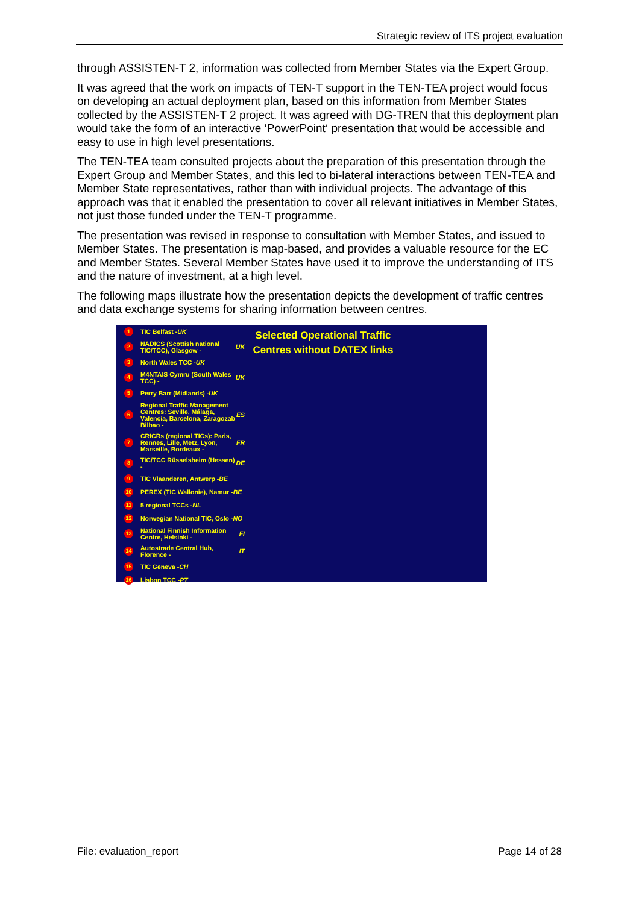Strategic review of ITS project evaluation
through ASSISTEN-T 2, information was collected from Member States via the Expert Group.
It was agreed that the work on impacts of TEN-T support in the TEN-TEA project would focus on developing an actual deployment plan, based on this information from Member States collected by the ASSISTEN-T 2 project. It was agreed with DG-TREN that this deployment plan would take the form of an interactive ‘PowerPoint‘ presentation that would be accessible and easy to use in high level presentations.
The TEN-TEA team consulted projects about the preparation of this presentation through the Expert Group and Member States, and this led to bi-lateral interactions between TEN-TEA and Member State representatives, rather than with individual projects. The advantage of this approach was that it enabled the presentation to cover all relevant initiatives in Member States, not just those funded under the TEN-T programme.
The presentation was revised in response to consultation with Member States, and issued to Member States. The presentation is map-based, and provides a valuable resource for the EC and Member States. Several Member States have used it to improve the understanding of ITS and the nature of investment, at a high level.
The following maps illustrate how the presentation depicts the development of traffic centres and data exchange systems for sharing information between centres.
1 TIC Belfast - UK
2 NADICS (Scottish national TIC/TCC), Glasgow - UK
3 North Wales TCC - UK
4 M4NTAIS Cymru (South Wales TCC) - UK
5 Perry Barr (Midlands) - UK
6 Regional Traffic Management Centres: Seville, Málaga, Valencia, Barcelona, Zaragozab Bilbao - ES
7 CRICRs (regional TICs): Paris, Rennes, Lille, Metz, Lyon, Marseille, Bordeaux - FR
8 TIC/TCC Rüsselsheim (Hessen) - DE
9 TIC Vlaanderen, Antwerp - BE
10 PEREX (TIC Wallonie), Namur - BE
11 5 regional TCCs - NL
12 Norwegian National TIC, Oslo - NO
13 National Finnish Information Centre, Helsinki - FI
14 Autostrade Central Hub, Florence - IT
15 TIC Geneva - CH
16 Lisbon TCC - PT
Selected Operational Traffic Centres without DATEX links
File: evaluation_report Page 14 of 28